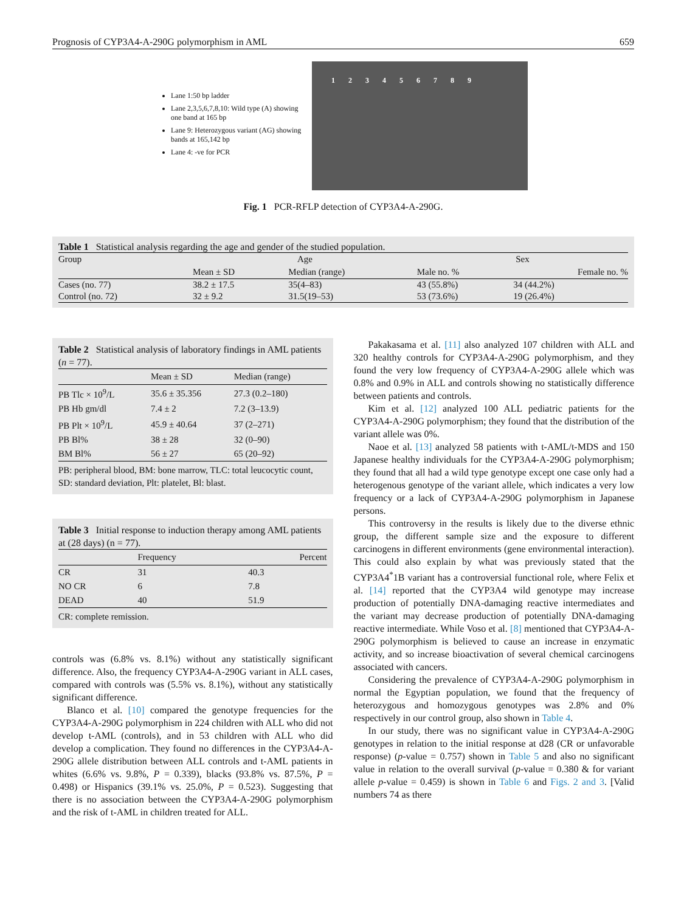Prognosis of CYP3A4-A-290G polymorphism in AML 659
Lane 1:50 bp ladder
Lane 2,3,5,6,7,8,10: Wild type (A) showing one band at 165 bp
Lane 9: Heterozygous variant (AG) showing bands at 165,142 bp
Lane 4: -ve for PCR
123456789
Fig. 1 PCR-RFLP detection of CYP3A4-A-290G.
Table 1 Statistical analysis regarding the age and gender of the studied population.
| Group | Age | | Sex | |
| --- | --- | --- | --- | --- |
| | Mean ± SD | Median (range) | Male no. % | Female no. % |
| Cases (no. 77) | 38.2 ± 17.5 | 35(4–83) | 43 (55.8%) | 34 (44.2%) |
| Control (no. 72) | 32 ± 9.2 | 31.5(19–53) | 53 (73.6%) | 19 (26.4%) |
Table 2 Statistical analysis of laboratory findings in AML patients (n = 77).
| | Mean ± SD | Median (range) |
| --- | --- | --- |
| PB Tlc × 10<sup>9</sup>/L | 35.6 ± 35.356 | 27.3 (0.2–180) |
| PB Hb gm/dl | 7.4 ± 2 | 7.2 (3–13.9) |
| PB Plt × 10<sup>9</sup>/L | 45.9 ± 40.64 | 37 (2–271) |
| PB Bl% | 38 ± 28 | 32 (0–90) |
| BM Bl% | 56 ± 27 | 65 (20–92) |
PB: peripheral blood, BM: bone marrow, TLC: total leucocytic count, SD: standard deviation, Plt: platelet, Bl: blast.
Table 3 Initial response to induction therapy among AML patients at (28 days) (n = 77).
| | Frequency | Percent |
| --- | --- | --- |
| CR | 31 | 40.3 |
| NO CR | 6 | 7.8 |
| DEAD | 40 | 51.9 |
CR: complete remission.
controls was (6.8% vs. 8.1%) without any statistically significant difference. Also, the frequency CYP3A4-A-290G variant in ALL cases, compared with controls was (5.5% vs. 8.1%), without any statistically significant difference.
Blanco et al. [10] compared the genotype frequencies for the CYP3A4-A-290G polymorphism in 224 children with ALL who did not develop t-AML (controls), and in 53 children with ALL who did develop a complication. They found no differences in the CYP3A4-A-290G allele distribution between ALL controls and t-AML patients in whites (6.6% vs. 9.8%, P = 0.339), blacks (93.8% vs. 87.5%, P = 0.498) or Hispanics (39.1% vs. 25.0%, P = 0.523). Suggesting that there is no association between the CYP3A4-A-290G polymorphism and the risk of t-AML in children treated for ALL.
Pakakasama et al. [11] also analyzed 107 children with ALL and 320 healthy controls for CYP3A4-A-290G polymorphism, and they found the very low frequency of CYP3A4-A-290G allele which was 0.8% and 0.9% in ALL and controls showing no statistically difference between patients and controls.
Kim et al. [12] analyzed 100 ALL pediatric patients for the CYP3A4-A-290G polymorphism; they found that the distribution of the variant allele was 0%.
Naoe et al. [13] analyzed 58 patients with t-AML/t-MDS and 150 Japanese healthy individuals for the CYP3A4-A-290G polymorphism; they found that all had a wild type genotype except one case only had a heterogenous genotype of the variant allele, which indicates a very low frequency or a lack of CYP3A4-A-290G polymorphism in Japanese persons.
This controversy in the results is likely due to the diverse ethnic group, the different sample size and the exposure to different carcinogens in different environments (gene environmental interaction). This could also explain by what was previously stated that the CYP3A4<sup>*</sup>1B variant has a controversial functional role, where Felix et al. [14] reported that the CYP3A4 wild genotype may increase production of potentially DNA-damaging reactive intermediates and the variant may decrease production of potentially DNA-damaging reactive intermediate. While Voso et al. [8] mentioned that CYP3A4-A-290G polymorphism is believed to cause an increase in enzymatic activity, and so increase bioactivation of several chemical carcinogens associated with cancers.
Considering the prevalence of CYP3A4-A-290G polymorphism in normal the Egyptian population, we found that the frequency of heterozygous and homozygous genotypes was 2.8% and 0% respectively in our control group, also shown in Table 4.
In our study, there was no significant value in CYP3A4-A-290G genotypes in relation to the initial response at d28 (CR or unfavorable response) (p-value = 0.757) shown in Table 5 and also no significant value in relation to the overall survival (p-value = 0.380 & for variant allele p-value = 0.459) is shown in Table 6 and Figs. 2 and 3. [Valid numbers 74 as there